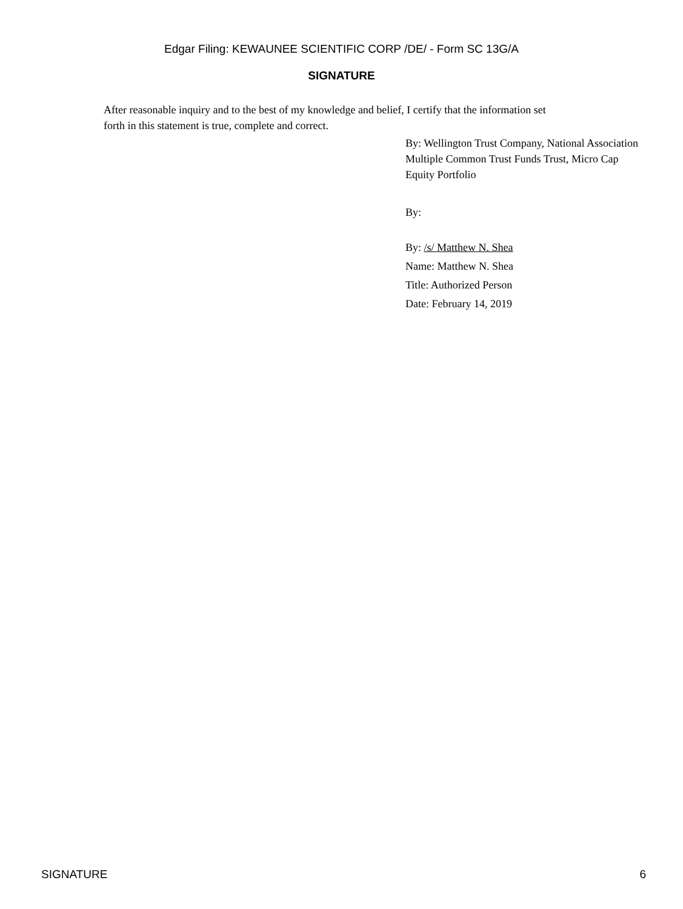Edgar Filing: KEWAUNEE SCIENTIFIC CORP /DE/ - Form SC 13G/A
SIGNATURE
After reasonable inquiry and to the best of my knowledge and belief, I certify that the information set forth in this statement is true, complete and correct.
By: Wellington Trust Company, National Association Multiple Common Trust Funds Trust, Micro Cap Equity Portfolio
By:
By: /s/ Matthew N. Shea
Name: Matthew N. Shea
Title: Authorized Person
Date: February 14, 2019
SIGNATURE 6